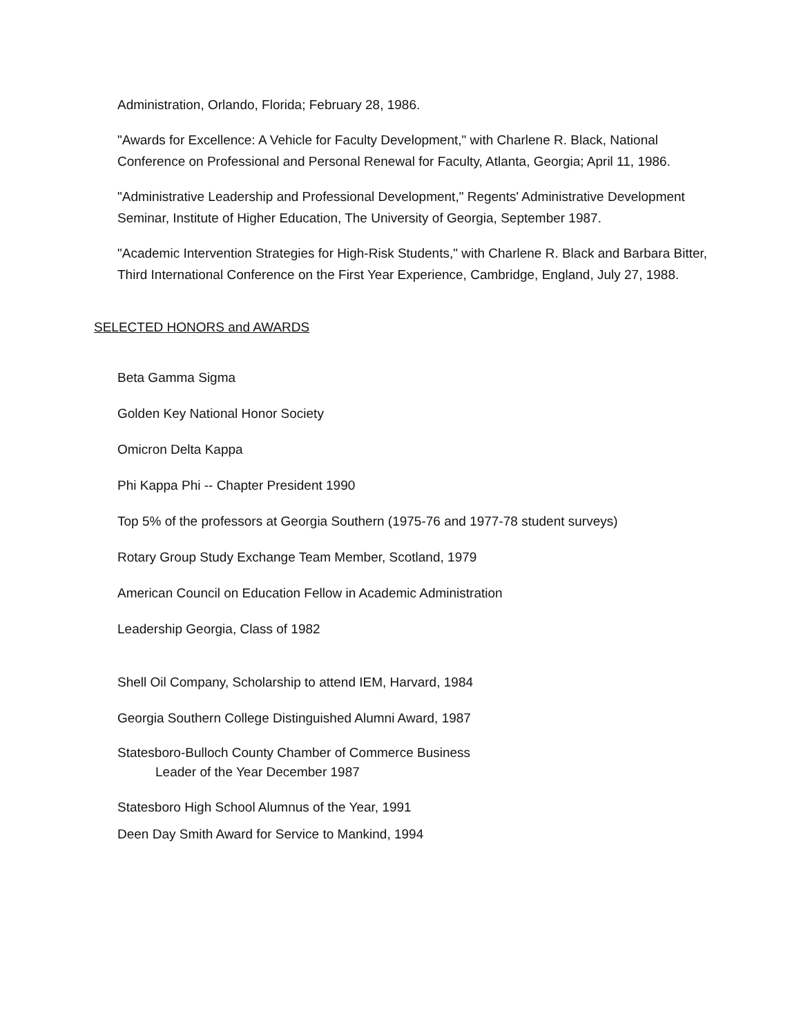Administration, Orlando, Florida; February 28, 1986.
"Awards for Excellence: A Vehicle for Faculty Development," with Charlene R. Black, National Conference on Professional and Personal Renewal for Faculty, Atlanta, Georgia; April 11, 1986.
"Administrative Leadership and Professional Development," Regents' Administrative Development Seminar, Institute of Higher Education, The University of Georgia, September 1987.
"Academic Intervention Strategies for High-Risk Students," with Charlene R. Black and Barbara Bitter, Third International Conference on the First Year Experience, Cambridge, England, July 27, 1988.
SELECTED HONORS and AWARDS
Beta Gamma Sigma
Golden Key National Honor Society
Omicron Delta Kappa
Phi Kappa Phi -- Chapter President 1990
Top 5% of the professors at Georgia Southern (1975-76 and 1977-78 student surveys)
Rotary Group Study Exchange Team Member, Scotland, 1979
American Council on Education Fellow in Academic Administration
Leadership Georgia, Class of 1982
Shell Oil Company, Scholarship to attend IEM, Harvard, 1984
Georgia Southern College Distinguished Alumni Award, 1987
Statesboro-Bulloch County Chamber of Commerce Business
Leader of the Year December 1987
Statesboro High School Alumnus of the Year, 1991
Deen Day Smith Award for Service to Mankind, 1994